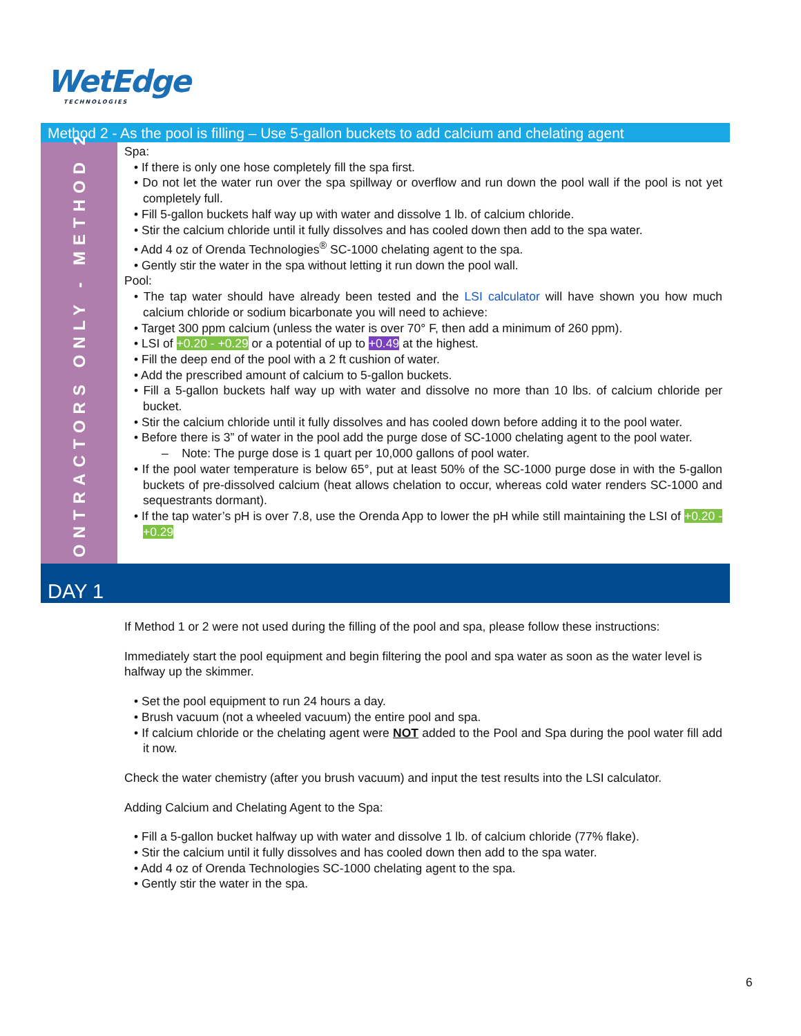WetEdge
TECHNOLOGIES
Method 2 - As the pool is filling – Use 5-gallon buckets to add calcium and chelating agent
CONTRACTORS ONLY - METHOD 2
Spa:
• If there is only one hose completely fill the spa first.
• Do not let the water run over the spa spillway or overflow and run down the pool wall if the pool is not yet completely full.
• Fill 5-gallon buckets half way up with water and dissolve 1 lb. of calcium chloride.
• Stir the calcium chloride until it fully dissolves and has cooled down then add to the spa water.
• Add 4 oz of Orenda Technologies<sup>®</sup> SC-1000 chelating agent to the spa.
• Gently stir the water in the spa without letting it run down the pool wall.
Pool:
• The tap water should have already been tested and the LSI calculator will have shown you how much calcium chloride or sodium bicarbonate you will need to achieve:
• Target 300 ppm calcium (unless the water is over 70° F, then add a minimum of 260 ppm).
• LSI of +0.20 - +0.29 or a potential of up to +0.49 at the highest.
• Fill the deep end of the pool with a 2 ft cushion of water.
• Add the prescribed amount of calcium to 5-gallon buckets.
• Fill a 5-gallon buckets half way up with water and dissolve no more than 10 lbs. of calcium chloride per bucket.
• Stir the calcium chloride until it fully dissolves and has cooled down before adding it to the pool water.
• Before there is 3” of water in the pool add the purge dose of SC-1000 chelating agent to the pool water.
– Note: The purge dose is 1 quart per 10,000 gallons of pool water.
• If the pool water temperature is below 65°, put at least 50% of the SC-1000 purge dose in with the 5-gallon buckets of pre-dissolved calcium (heat allows chelation to occur, whereas cold water renders SC-1000 and sequestrants dormant).
• If the tap water’s pH is over 7.8, use the Orenda App to lower the pH while still maintaining the LSI of +0.20 - +0.29
DAY 1
If Method 1 or 2 were not used during the filling of the pool and spa, please follow these instructions:
Immediately start the pool equipment and begin filtering the pool and spa water as soon as the water level is halfway up the skimmer.
• Set the pool equipment to run 24 hours a day.
• Brush vacuum (not a wheeled vacuum) the entire pool and spa.
• If calcium chloride or the chelating agent were NOT added to the Pool and Spa during the pool water fill add it now.
Check the water chemistry (after you brush vacuum) and input the test results into the LSI calculator.
Adding Calcium and Chelating Agent to the Spa:
• Fill a 5-gallon bucket halfway up with water and dissolve 1 lb. of calcium chloride (77% flake).
• Stir the calcium until it fully dissolves and has cooled down then add to the spa water.
• Add 4 oz of Orenda Technologies SC-1000 chelating agent to the spa.
• Gently stir the water in the spa.
6